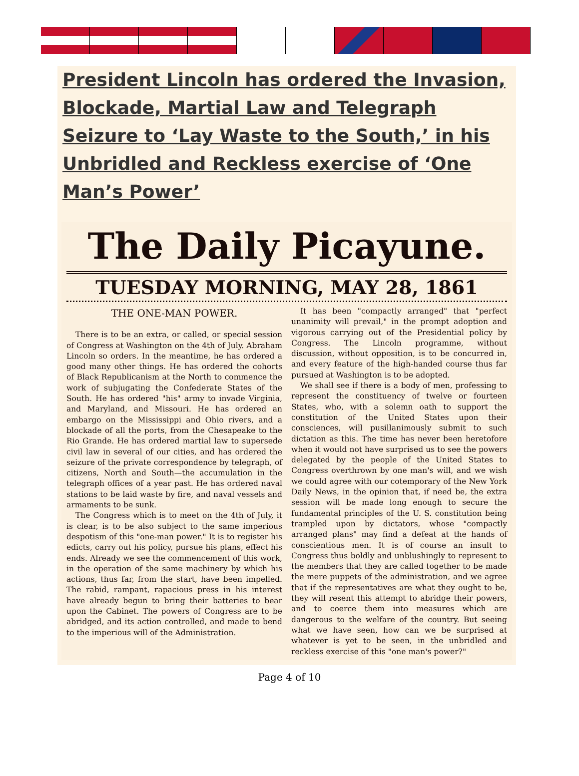President Lincoln has ordered the Invasion, Blockade, Martial Law and Telegraph Seizure to ‘Lay Waste to the South,’ in his Unbridled and Reckless exercise of ‘One Man’s Power’
The Daily Picayune.
TUESDAY MORNING, MAY 28, 1861
THE ONE-MAN POWER.
There is to be an extra, or called, or special session of Congress at Washington on the 4th of July. Abraham Lincoln so orders. In the meantime, he has ordered a good many other things. He has ordered the cohorts of Black Republicanism at the North to commence the work of subjugating the Confederate States of the South. He has ordered "his" army to invade Virginia, and Maryland, and Missouri. He has ordered an embargo on the Mississippi and Ohio rivers, and a blockade of all the ports, from the Chesapeake to the Rio Grande. He has ordered martial law to supersede civil law in several of our cities, and has ordered the seizure of the private correspondence by telegraph, of citizens, North and South—the accumulation in the telegraph offices of a year past. He has ordered naval stations to be laid waste by fire, and naval vessels and armaments to be sunk.
The Congress which is to meet on the 4th of July, it is clear, is to be also subject to the same imperious despotism of this "one-man power." It is to register his edicts, carry out his policy, pursue his plans, effect his ends. Already we see the commencement of this work, in the operation of the same machinery by which his actions, thus far, from the start, have been impelled. The rabid, rampant, rapacious press in his interest have already begun to bring their batteries to bear upon the Cabinet. The powers of Congress are to be abridged, and its action controlled, and made to bend to the imperious will of the Administration.
It has been "compactly arranged" that "perfect unanimity will prevail," in the prompt adoption and vigorous carrying out of the Presidential policy by Congress. The Lincoln programme, without discussion, without opposition, is to be concurred in, and every feature of the high-handed course thus far pursued at Washington is to be adopted.
We shall see if there is a body of men, professing to represent the constituency of twelve or fourteen States, who, with a solemn oath to support the constitution of the United States upon their consciences, will pusillanimously submit to such dictation as this. The time has never been heretofore when it would not have surprised us to see the powers delegated by the people of the United States to Congress overthrown by one man's will, and we wish we could agree with our cotemporary of the New York Daily News, in the opinion that, if need be, the extra session will be made long enough to secure the fundamental principles of the U. S. constitution being trampled upon by dictators, whose "compactly arranged plans" may find a defeat at the hands of conscientious men. It is of course an insult to Congress thus boldly and unblushingly to represent to the members that they are called together to be made the mere puppets of the administration, and we agree that if the representatives are what they ought to be, they will resent this attempt to abridge their powers, and to coerce them into measures which are dangerous to the welfare of the country. But seeing what we have seen, how can we be surprised at whatever is yet to be seen, in the unbridled and reckless exercise of this "one man's power?"
Page 4 of 10